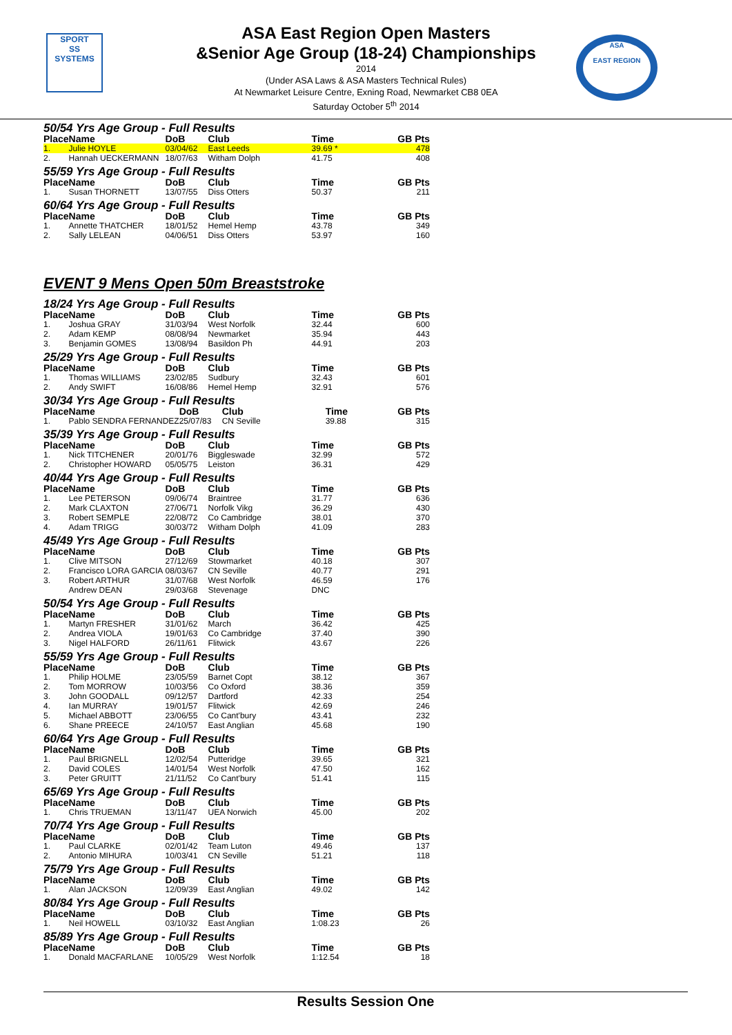SPORT
SS
SYSTEMS
ASA
EAST REGION
ASA East Region Open Masters
&Senior Age Group (18-24) Championships
2014
(Under ASA Laws & ASA Masters Technical Rules)
At Newmarket Leisure Centre, Exning Road, Newmarket CB8 0EA
Saturday October 5<sup>th</sup> 2014
50/54 Yrs Age Group - Full Results
| Place | Name | DoB | Club | Time | GB Pts |
| --- | --- | --- | --- | --- | --- |
| 1. | Julie HOYLE | 03/04/62 | East Leeds | 39.69 * | 478 |
| 2. | Hannah UECKERMANN | 18/07/63 | Witham Dolph | 41.75 | 408 |
55/59 Yrs Age Group - Full Results
| Place | Name | DoB | Club | Time | GB Pts |
| --- | --- | --- | --- | --- | --- |
| 1. | Susan THORNETT | 13/07/55 | Diss Otters | 50.37 | 211 |
60/64 Yrs Age Group - Full Results
| Place | Name | DoB | Club | Time | GB Pts |
| --- | --- | --- | --- | --- | --- |
| 1. | Annette THATCHER | 18/01/52 | Hemel Hemp | 43.78 | 349 |
| 2. | Sally LELEAN | 04/06/51 | Diss Otters | 53.97 | 160 |
EVENT 9 Mens Open 50m Breaststroke
18/24 Yrs Age Group - Full Results
| Place | Name | DoB | Club | Time | GB Pts |
| --- | --- | --- | --- | --- | --- |
| 1. | Joshua GRAY | 31/03/94 | West Norfolk | 32.44 | 600 |
| 2. | Adam KEMP | 08/08/94 | Newmarket | 35.94 | 443 |
| 3. | Benjamin GOMES | 13/08/94 | Basildon Ph | 44.91 | 203 |
25/29 Yrs Age Group - Full Results
| Place | Name | DoB | Club | Time | GB Pts |
| --- | --- | --- | --- | --- | --- |
| 1. | Thomas WILLIAMS | 23/02/85 | Sudbury | 32.43 | 601 |
| 2. | Andy SWIFT | 16/08/86 | Hemel Hemp | 32.91 | 576 |
30/34 Yrs Age Group - Full Results
| Place | Name | DoB | Club | Time | GB Pts |
| --- | --- | --- | --- | --- | --- |
| 1. | Pablo SENDRA FERNANDEZ | 25/07/83 | CN Seville | 39.88 | 315 |
35/39 Yrs Age Group - Full Results
| Place | Name | DoB | Club | Time | GB Pts |
| --- | --- | --- | --- | --- | --- |
| 1. | Nick TITCHENER | 20/01/76 | Biggleswade | 32.99 | 572 |
| 2. | Christopher HOWARD | 05/05/75 | Leiston | 36.31 | 429 |
40/44 Yrs Age Group - Full Results
| Place | Name | DoB | Club | Time | GB Pts |
| --- | --- | --- | --- | --- | --- |
| 1. | Lee PETERSON | 09/06/74 | Braintree | 31.77 | 636 |
| 2. | Mark CLAXTON | 27/06/71 | Norfolk Vikg | 36.29 | 430 |
| 3. | Robert SEMPLE | 22/08/72 | Co Cambridge | 38.01 | 370 |
| 4. | Adam TRIGG | 30/03/72 | Witham Dolph | 41.09 | 283 |
45/49 Yrs Age Group - Full Results
| Place | Name | DoB | Club | Time | GB Pts |
| --- | --- | --- | --- | --- | --- |
| 1. | Clive MITSON | 27/12/69 | Stowmarket | 40.18 | 307 |
| 2. | Francisco LORA GARCIA | 08/03/67 | CN Seville | 40.77 | 291 |
| 3. | Robert ARTHUR | 31/07/68 | West Norfolk | 46.59 | 176 |
| | Andrew DEAN | 29/03/68 | Stevenage | DNC | |
50/54 Yrs Age Group - Full Results
| Place | Name | DoB | Club | Time | GB Pts |
| --- | --- | --- | --- | --- | --- |
| 1. | Martyn FRESHER | 31/01/62 | March | 36.42 | 425 |
| 2. | Andrea VIOLA | 19/01/63 | Co Cambridge | 37.40 | 390 |
| 3. | Nigel HALFORD | 26/11/61 | Flitwick | 43.67 | 226 |
55/59 Yrs Age Group - Full Results
| Place | Name | DoB | Club | Time | GB Pts |
| --- | --- | --- | --- | --- | --- |
| 1. | Philip HOLME | 23/05/59 | Barnet Copt | 38.12 | 367 |
| 2. | Tom MORROW | 10/03/56 | Co Oxford | 38.36 | 359 |
| 3. | John GOODALL | 09/12/57 | Dartford | 42.33 | 254 |
| 4. | Ian MURRAY | 19/01/57 | Flitwick | 42.69 | 246 |
| 5. | Michael ABBOTT | 23/06/55 | Co Cant'bury | 43.41 | 232 |
| 6. | Shane PREECE | 24/10/57 | East Anglian | 45.68 | 190 |
60/64 Yrs Age Group - Full Results
| Place | Name | DoB | Club | Time | GB Pts |
| --- | --- | --- | --- | --- | --- |
| 1. | Paul BRIGNELL | 12/02/54 | Putteridge | 39.65 | 321 |
| 2. | David COLES | 14/01/54 | West Norfolk | 47.50 | 162 |
| 3. | Peter GRUITT | 21/11/52 | Co Cant'bury | 51.41 | 115 |
65/69 Yrs Age Group - Full Results
| Place | Name | DoB | Club | Time | GB Pts |
| --- | --- | --- | --- | --- | --- |
| 1. | Chris TRUEMAN | 13/11/47 | UEA Norwich | 45.00 | 202 |
70/74 Yrs Age Group - Full Results
| Place | Name | DoB | Club | Time | GB Pts |
| --- | --- | --- | --- | --- | --- |
| 1. | Paul CLARKE | 02/01/42 | Team Luton | 49.46 | 137 |
| 2. | Antonio MIHURA | 10/03/41 | CN Seville | 51.21 | 118 |
75/79 Yrs Age Group - Full Results
| Place | Name | DoB | Club | Time | GB Pts |
| --- | --- | --- | --- | --- | --- |
| 1. | Alan JACKSON | 12/09/39 | East Anglian | 49.02 | 142 |
80/84 Yrs Age Group - Full Results
| Place | Name | DoB | Club | Time | GB Pts |
| --- | --- | --- | --- | --- | --- |
| 1. | Neil HOWELL | 03/10/32 | East Anglian | 1:08.23 | 26 |
85/89 Yrs Age Group - Full Results
| Place | Name | DoB | Club | Time | GB Pts |
| --- | --- | --- | --- | --- | --- |
| 1. | Donald MACFARLANE | 10/05/29 | West Norfolk | 1:12.54 | 18 |
Results Session One